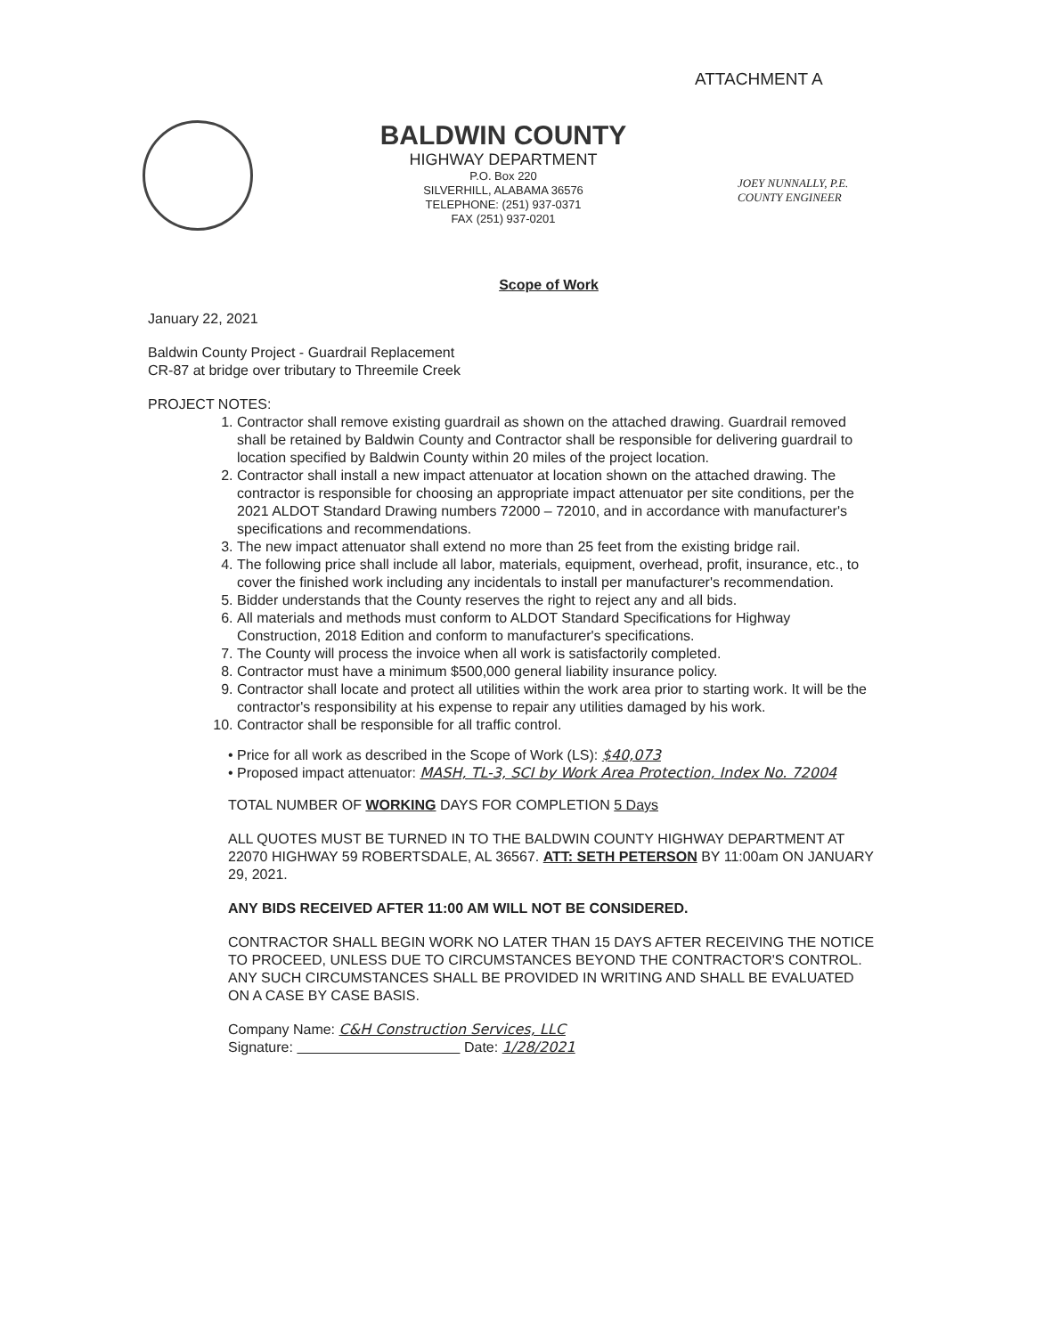ATTACHMENT A
BALDWIN COUNTY
HIGHWAY DEPARTMENT
P.O. Box 220
SILVERHILL, ALABAMA 36576
TELEPHONE: (251) 937-0371
FAX (251) 937-0201
JOEY NUNNALLY, P.E.
COUNTY ENGINEER
Scope of Work
January 22, 2021
Baldwin County Project - Guardrail Replacement
CR-87 at bridge over tributary to Threemile Creek
PROJECT NOTES:
1. Contractor shall remove existing guardrail as shown on the attached drawing. Guardrail removed shall be retained by Baldwin County and Contractor shall be responsible for delivering guardrail to location specified by Baldwin County within 20 miles of the project location.
2. Contractor shall install a new impact attenuator at location shown on the attached drawing. The contractor is responsible for choosing an appropriate impact attenuator per site conditions, per the 2021 ALDOT Standard Drawing numbers 72000 – 72010, and in accordance with manufacturer's specifications and recommendations.
3. The new impact attenuator shall extend no more than 25 feet from the existing bridge rail.
4. The following price shall include all labor, materials, equipment, overhead, profit, insurance, etc., to cover the finished work including any incidentals to install per manufacturer's recommendation.
5. Bidder understands that the County reserves the right to reject any and all bids.
6. All materials and methods must conform to ALDOT Standard Specifications for Highway Construction, 2018 Edition and conform to manufacturer's specifications.
7. The County will process the invoice when all work is satisfactorily completed.
8. Contractor must have a minimum $500,000 general liability insurance policy.
9. Contractor shall locate and protect all utilities within the work area prior to starting work. It will be the contractor's responsibility at his expense to repair any utilities damaged by his work.
10. Contractor shall be responsible for all traffic control.
• Price for all work as described in the Scope of Work (LS): $40,073
• Proposed impact attenuator: MASH, TL-3, SCI by Work Area Protection, Index No. 72004
TOTAL NUMBER OF WORKING DAYS FOR COMPLETION 5 Days
ALL QUOTES MUST BE TURNED IN TO THE BALDWIN COUNTY HIGHWAY DEPARTMENT AT 22070 HIGHWAY 59 ROBERTSDALE, AL 36567. ATT: SETH PETERSON BY 11:00am ON JANUARY 29, 2021.
ANY BIDS RECEIVED AFTER 11:00 AM WILL NOT BE CONSIDERED.
CONTRACTOR SHALL BEGIN WORK NO LATER THAN 15 DAYS AFTER RECEIVING THE NOTICE TO PROCEED, UNLESS DUE TO CIRCUMSTANCES BEYOND THE CONTRACTOR'S CONTROL. ANY SUCH CIRCUMSTANCES SHALL BE PROVIDED IN WRITING AND SHALL BE EVALUATED ON A CASE BY CASE BASIS.
Company Name: C&H Construction Services, LLC
Signature: Date: 1/28/2021